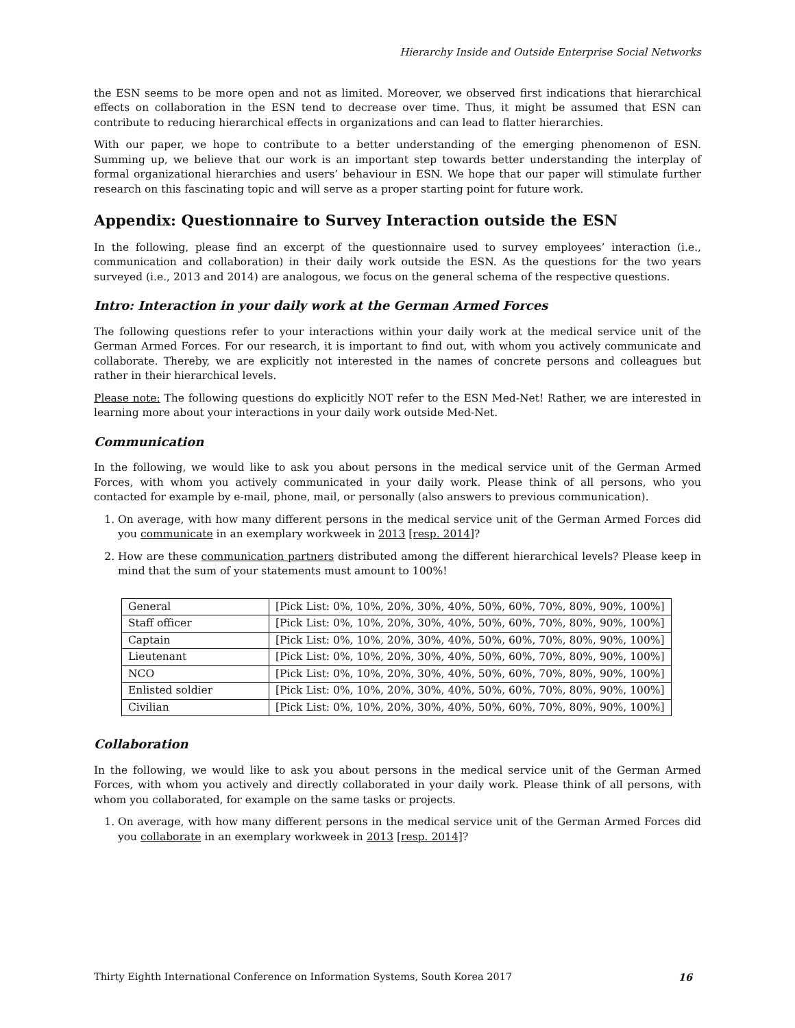Hierarchy Inside and Outside Enterprise Social Networks
the ESN seems to be more open and not as limited. Moreover, we observed first indications that hierarchical effects on collaboration in the ESN tend to decrease over time. Thus, it might be assumed that ESN can contribute to reducing hierarchical effects in organizations and can lead to flatter hierarchies.
With our paper, we hope to contribute to a better understanding of the emerging phenomenon of ESN. Summing up, we believe that our work is an important step towards better understanding the interplay of formal organizational hierarchies and users’ behaviour in ESN. We hope that our paper will stimulate further research on this fascinating topic and will serve as a proper starting point for future work.
Appendix: Questionnaire to Survey Interaction outside the ESN
In the following, please find an excerpt of the questionnaire used to survey employees’ interaction (i.e., communication and collaboration) in their daily work outside the ESN. As the questions for the two years surveyed (i.e., 2013 and 2014) are analogous, we focus on the general schema of the respective questions.
Intro: Interaction in your daily work at the German Armed Forces
The following questions refer to your interactions within your daily work at the medical service unit of the German Armed Forces. For our research, it is important to find out, with whom you actively communicate and collaborate. Thereby, we are explicitly not interested in the names of concrete persons and colleagues but rather in their hierarchical levels.
Please note: The following questions do explicitly NOT refer to the ESN Med-Net! Rather, we are interested in learning more about your interactions in your daily work outside Med-Net.
Communication
In the following, we would like to ask you about persons in the medical service unit of the German Armed Forces, with whom you actively communicated in your daily work. Please think of all persons, who you contacted for example by e-mail, phone, mail, or personally (also answers to previous communication).
1. On average, with how many different persons in the medical service unit of the German Armed Forces did you communicate in an exemplary workweek in 2013 [resp. 2014]?
2. How are these communication partners distributed among the different hierarchical levels? Please keep in mind that the sum of your statements must amount to 100%!
| General | [Pick List: 0%, 10%, 20%, 30%, 40%, 50%, 60%, 70%, 80%, 90%, 100%] |
| Staff officer | [Pick List: 0%, 10%, 20%, 30%, 40%, 50%, 60%, 70%, 80%, 90%, 100%] |
| Captain | [Pick List: 0%, 10%, 20%, 30%, 40%, 50%, 60%, 70%, 80%, 90%, 100%] |
| Lieutenant | [Pick List: 0%, 10%, 20%, 30%, 40%, 50%, 60%, 70%, 80%, 90%, 100%] |
| NCO | [Pick List: 0%, 10%, 20%, 30%, 40%, 50%, 60%, 70%, 80%, 90%, 100%] |
| Enlisted soldier | [Pick List: 0%, 10%, 20%, 30%, 40%, 50%, 60%, 70%, 80%, 90%, 100%] |
| Civilian | [Pick List: 0%, 10%, 20%, 30%, 40%, 50%, 60%, 70%, 80%, 90%, 100%] |
Collaboration
In the following, we would like to ask you about persons in the medical service unit of the German Armed Forces, with whom you actively and directly collaborated in your daily work. Please think of all persons, with whom you collaborated, for example on the same tasks or projects.
1. On average, with how many different persons in the medical service unit of the German Armed Forces did you collaborate in an exemplary workweek in 2013 [resp. 2014]?
Thirty Eighth International Conference on Information Systems, South Korea 2017 16